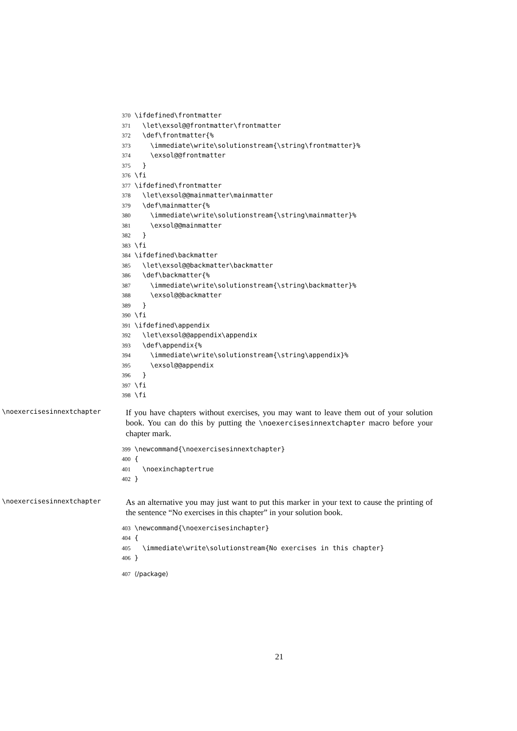370 \ifdefined\frontmatter 371 \let\exsol@@frontmatter\frontmatter 372 \def\frontmatter{% 373 \immediate\write\solutionstream{\string\frontmatter}% 374 \exsol@@frontmatter 375 } 376 \fi 377 \ifdefined\frontmatter 378 \let\exsol@@mainmatter\mainmatter 379 \def\mainmatter{% 380 \immediate\write\solutionstream{\string\mainmatter}% 381 \exsol@@mainmatter 382 } 383 \fi 384 \ifdefined\backmatter 385 \let\exsol@@backmatter\backmatter 386 \def\backmatter{% 387 \immediate\write\solutionstream{\string\backmatter}% 388 \exsol@@backmatter 389 } 390 \fi 391 \ifdefined\appendix 392 \let\exsol@@appendix\appendix 393 \def\appendix{% 394 \immediate\write\solutionstream{\string\appendix}% 395 \exsol@@appendix 396 } 397 \fi 398 \fi
\noexercisesinnextchapter
If you have chapters without exercises, you may want to leave them out of your solution book. You can do this by putting the \noexercisesinnextchapter macro before your chapter mark.
399 \newcommand{\noexercisesinnextchapter} 400 { 401 \noexinchaptertrue 402 }
\noexercisesinnextchapter
As an alternative you may just want to put this marker in your text to cause the printing of the sentence “No exercises in this chapter” in your solution book.
403 \newcommand{\noexercisesinchapter} 404 { 405 \immediate\write\solutionstream{No exercises in this chapter} 406 }
407 ⟨/package⟩
21